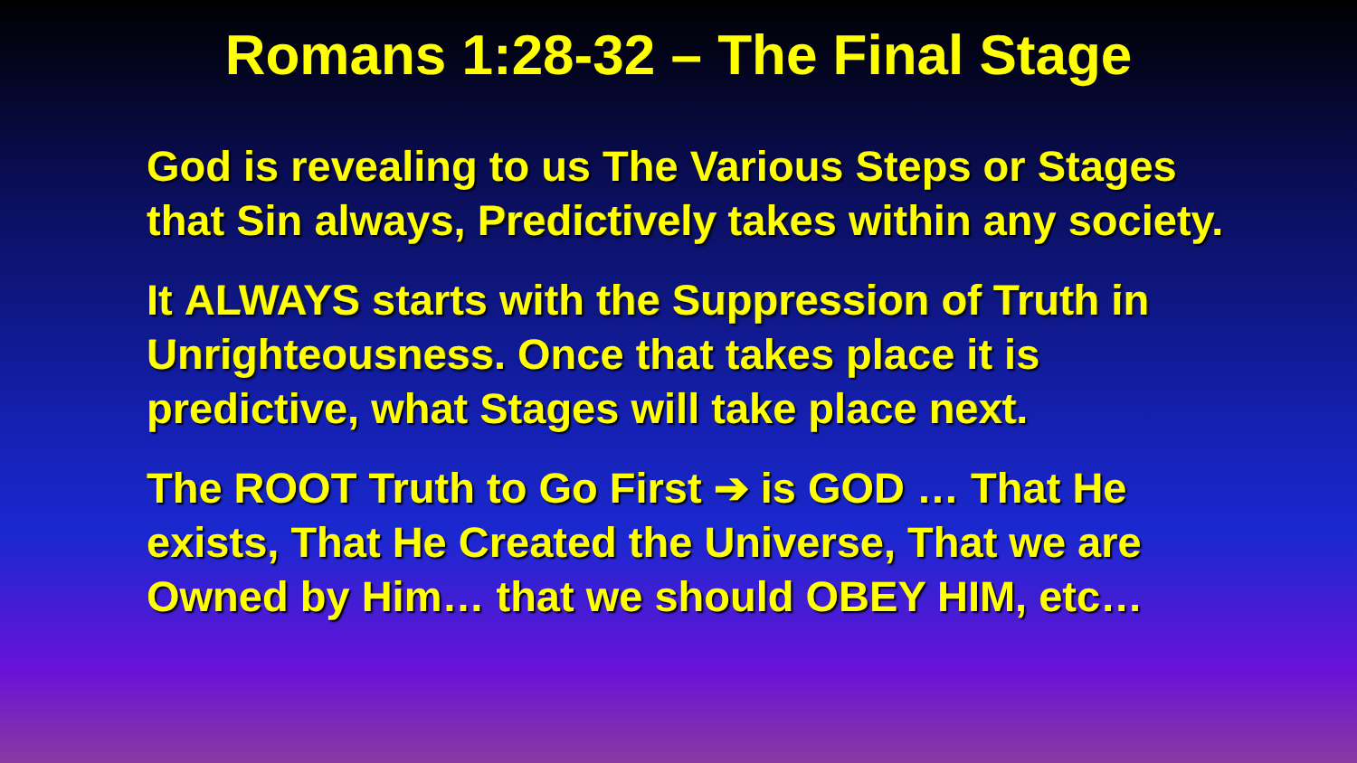Romans 1:28-32 – The Final Stage
God is revealing to us The Various Steps or Stages that Sin always, Predictively takes within any society.
It ALWAYS starts with the Suppression of Truth in Unrighteousness. Once that takes place it is predictive, what Stages will take place next.
The ROOT Truth to Go First ➔ is GOD … That He exists, That He Created the Universe, That we are Owned by Him… that we should OBEY HIM, etc…